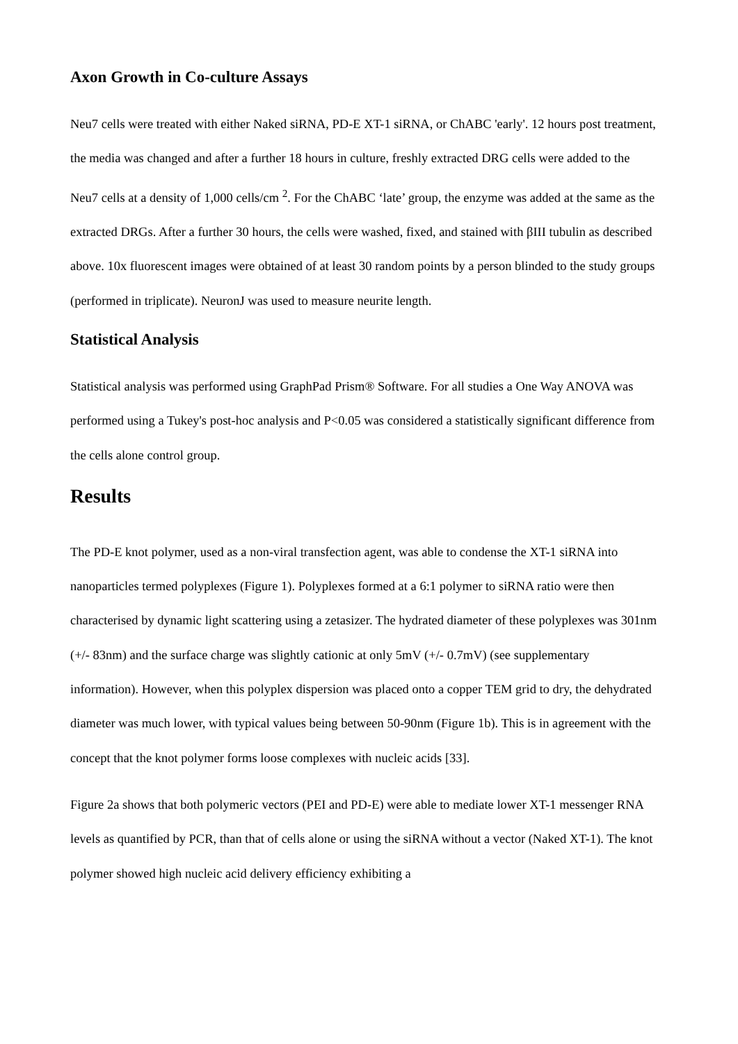Axon Growth in Co-culture Assays
Neu7 cells were treated with either Naked siRNA, PD-E XT-1 siRNA, or ChABC 'early'. 12 hours post treatment, the media was changed and after a further 18 hours in culture, freshly extracted DRG cells were added to the Neu7 cells at a density of 1,000 cells/cm <sup>2</sup>. For the ChABC ‘late’ group, the enzyme was added at the same as the extracted DRGs. After a further 30 hours, the cells were washed, fixed, and stained with βIII tubulin as described above. 10x fluorescent images were obtained of at least 30 random points by a person blinded to the study groups (performed in triplicate). NeuronJ was used to measure neurite length.
Statistical Analysis
Statistical analysis was performed using GraphPad Prism® Software. For all studies a One Way ANOVA was performed using a Tukey's post-hoc analysis and P<0.05 was considered a statistically significant difference from the cells alone control group.
Results
The PD-E knot polymer, used as a non-viral transfection agent, was able to condense the XT-1 siRNA into nanoparticles termed polyplexes (Figure 1). Polyplexes formed at a 6:1 polymer to siRNA ratio were then characterised by dynamic light scattering using a zetasizer. The hydrated diameter of these polyplexes was 301nm (+/- 83nm) and the surface charge was slightly cationic at only 5mV (+/- 0.7mV) (see supplementary information). However, when this polyplex dispersion was placed onto a copper TEM grid to dry, the dehydrated diameter was much lower, with typical values being between 50-90nm (Figure 1b). This is in agreement with the concept that the knot polymer forms loose complexes with nucleic acids [33].
Figure 2a shows that both polymeric vectors (PEI and PD-E) were able to mediate lower XT-1 messenger RNA levels as quantified by PCR, than that of cells alone or using the siRNA without a vector (Naked XT-1). The knot polymer showed high nucleic acid delivery efficiency exhibiting a